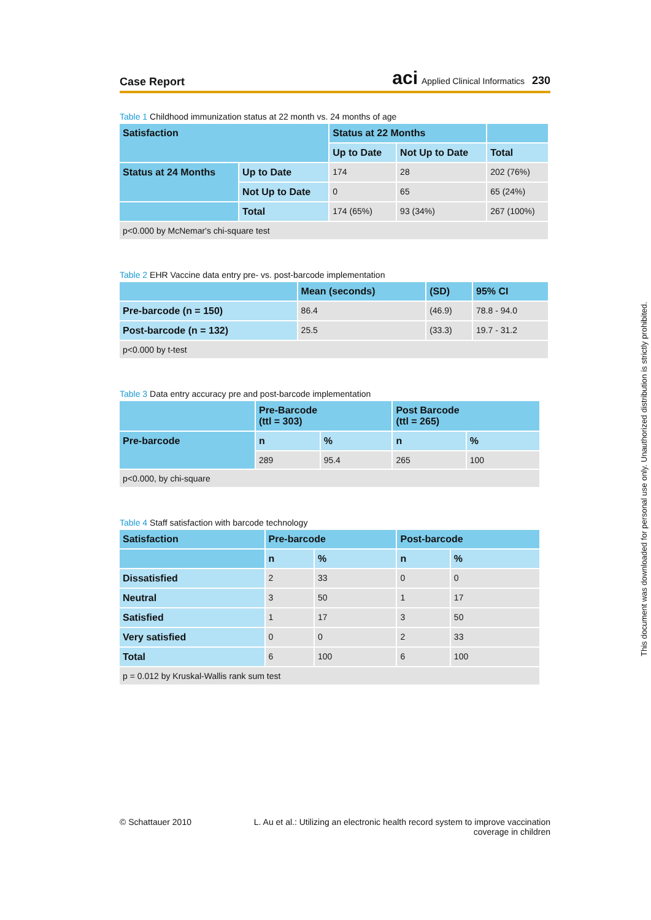Case Report
aci Applied Clinical Informatics 230
Table 1 Childhood immunization status at 22 month vs. 24 months of age
| Satisfaction | | Status at 22 Months | | |
| --- | --- | --- | --- | --- |
| | | Up to Date | Not Up to Date | Total |
| Status at 24 Months | Up to Date | 174 | 28 | 202 (76%) |
| | Not Up to Date | 0 | 65 | 65 (24%) |
| | Total | 174 (65%) | 93 (34%) | 267 (100%) |
| p<0.000 by McNemar's chi-square test | | | | |
Table 2 EHR Vaccine data entry pre- vs. post-barcode implementation
| | Mean (seconds) | (SD) | 95% CI |
| --- | --- | --- | --- |
| Pre-barcode (n = 150) | 86.4 | (46.9) | 78.8 - 94.0 |
| Post-barcode (n = 132) | 25.5 | (33.3) | 19.7 - 31.2 |
| p<0.000 by t-test | | | |
Table 3 Data entry accuracy pre and post-barcode implementation
| | Pre-Barcode (ttl = 303) | | Post Barcode (ttl = 265) | |
| --- | --- | --- | --- | --- |
| Pre-barcode | n | % | n | % |
| | 289 | 95.4 | 265 | 100 |
| p<0.000, by chi-square | | | | |
Table 4 Staff satisfaction with barcode technology
| Satisfaction | Pre-barcode | | Post-barcode | |
| --- | --- | --- | --- | --- |
| | n | % | n | % |
| Dissatisfied | 2 | 33 | 0 | 0 |
| Neutral | 3 | 50 | 1 | 17 |
| Satisfied | 1 | 17 | 3 | 50 |
| Very satisfied | 0 | 0 | 2 | 33 |
| Total | 6 | 100 | 6 | 100 |
| p = 0.012 by Kruskal-Wallis rank sum test | | | | |
This document was downloaded for personal use only. Unauthorized distribution is strictly prohibited.
© Schattauer 2010 L. Au et al.: Utilizing an electronic health record system to improve vaccination
coverage in children